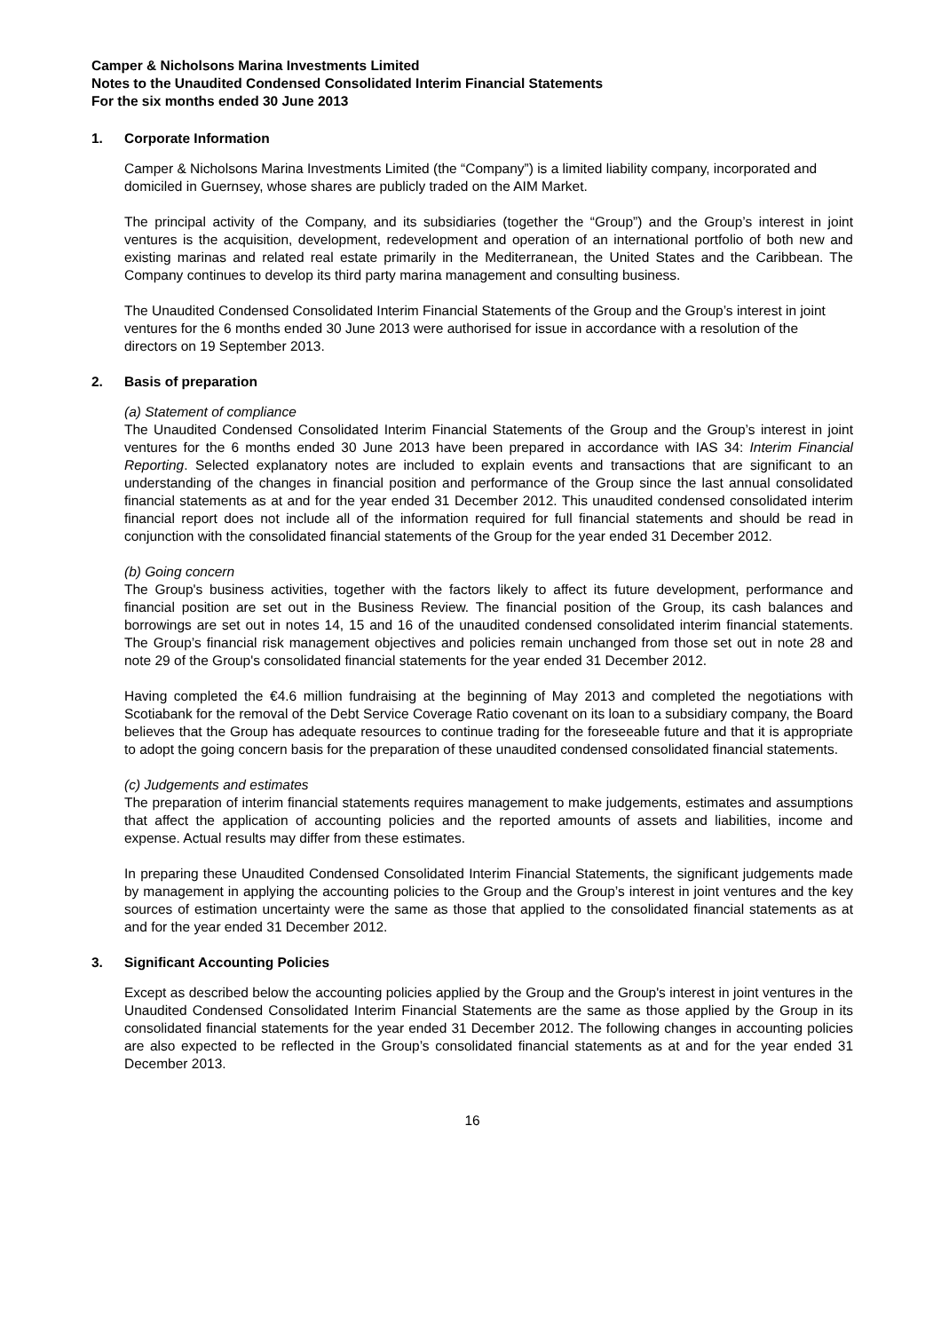Camper & Nicholsons Marina Investments Limited
Notes to the Unaudited Condensed Consolidated Interim Financial Statements
For the six months ended 30 June 2013
1. Corporate Information
Camper & Nicholsons Marina Investments Limited (the “Company”) is a limited liability company, incorporated and domiciled in Guernsey, whose shares are publicly traded on the AIM Market.
The principal activity of the Company, and its subsidiaries (together the “Group”) and the Group’s interest in joint ventures is the acquisition, development, redevelopment and operation of an international portfolio of both new and existing marinas and related real estate primarily in the Mediterranean, the United States and the Caribbean. The Company continues to develop its third party marina management and consulting business.
The Unaudited Condensed Consolidated Interim Financial Statements of the Group and the Group’s interest in joint ventures for the 6 months ended 30 June 2013 were authorised for issue in accordance with a resolution of the directors on 19 September 2013.
2. Basis of preparation
(a) Statement of compliance
The Unaudited Condensed Consolidated Interim Financial Statements of the Group and the Group’s interest in joint ventures for the 6 months ended 30 June 2013 have been prepared in accordance with IAS 34: Interim Financial Reporting. Selected explanatory notes are included to explain events and transactions that are significant to an understanding of the changes in financial position and performance of the Group since the last annual consolidated financial statements as at and for the year ended 31 December 2012. This unaudited condensed consolidated interim financial report does not include all of the information required for full financial statements and should be read in conjunction with the consolidated financial statements of the Group for the year ended 31 December 2012.
(b) Going concern
The Group's business activities, together with the factors likely to affect its future development, performance and financial position are set out in the Business Review. The financial position of the Group, its cash balances and borrowings are set out in notes 14, 15 and 16 of the unaudited condensed consolidated interim financial statements. The Group’s financial risk management objectives and policies remain unchanged from those set out in note 28 and note 29 of the Group's consolidated financial statements for the year ended 31 December 2012.
Having completed the €4.6 million fundraising at the beginning of May 2013 and completed the negotiations with Scotiabank for the removal of the Debt Service Coverage Ratio covenant on its loan to a subsidiary company, the Board believes that the Group has adequate resources to continue trading for the foreseeable future and that it is appropriate to adopt the going concern basis for the preparation of these unaudited condensed consolidated financial statements.
(c) Judgements and estimates
The preparation of interim financial statements requires management to make judgements, estimates and assumptions that affect the application of accounting policies and the reported amounts of assets and liabilities, income and expense. Actual results may differ from these estimates.
In preparing these Unaudited Condensed Consolidated Interim Financial Statements, the significant judgements made by management in applying the accounting policies to the Group and the Group’s interest in joint ventures and the key sources of estimation uncertainty were the same as those that applied to the consolidated financial statements as at and for the year ended 31 December 2012.
3. Significant Accounting Policies
Except as described below the accounting policies applied by the Group and the Group's interest in joint ventures in the Unaudited Condensed Consolidated Interim Financial Statements are the same as those applied by the Group in its consolidated financial statements for the year ended 31 December 2012. The following changes in accounting policies are also expected to be reflected in the Group’s consolidated financial statements as at and for the year ended 31 December 2013.
16